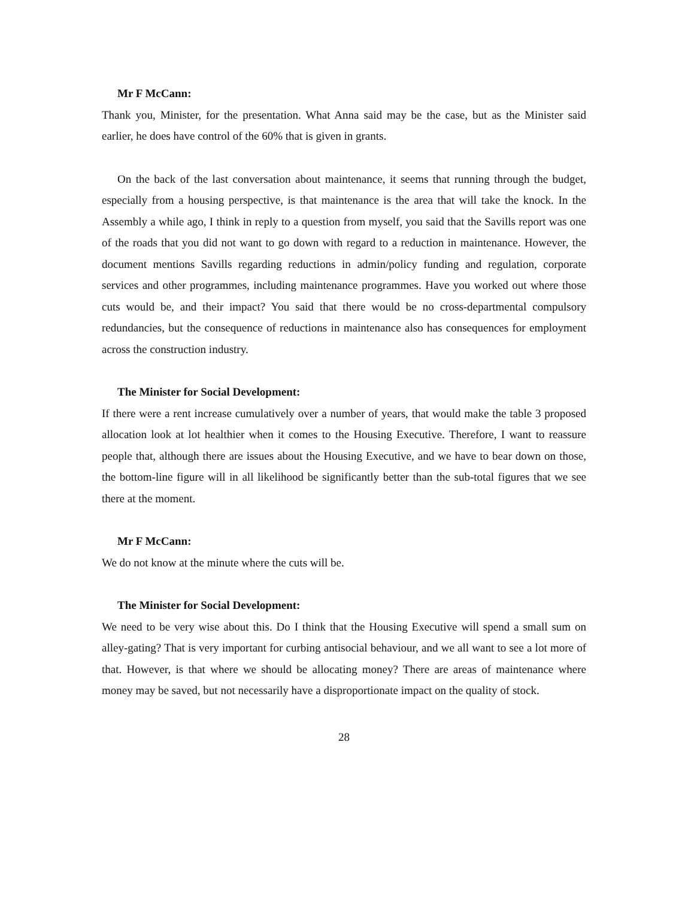Mr F McCann:
Thank you, Minister, for the presentation. What Anna said may be the case, but as the Minister said earlier, he does have control of the 60% that is given in grants.
On the back of the last conversation about maintenance, it seems that running through the budget, especially from a housing perspective, is that maintenance is the area that will take the knock. In the Assembly a while ago, I think in reply to a question from myself, you said that the Savills report was one of the roads that you did not want to go down with regard to a reduction in maintenance. However, the document mentions Savills regarding reductions in admin/policy funding and regulation, corporate services and other programmes, including maintenance programmes. Have you worked out where those cuts would be, and their impact? You said that there would be no cross-departmental compulsory redundancies, but the consequence of reductions in maintenance also has consequences for employment across the construction industry.
The Minister for Social Development:
If there were a rent increase cumulatively over a number of years, that would make the table 3 proposed allocation look at lot healthier when it comes to the Housing Executive. Therefore, I want to reassure people that, although there are issues about the Housing Executive, and we have to bear down on those, the bottom-line figure will in all likelihood be significantly better than the sub-total figures that we see there at the moment.
Mr F McCann:
We do not know at the minute where the cuts will be.
The Minister for Social Development:
We need to be very wise about this. Do I think that the Housing Executive will spend a small sum on alley-gating? That is very important for curbing antisocial behaviour, and we all want to see a lot more of that. However, is that where we should be allocating money? There are areas of maintenance where money may be saved, but not necessarily have a disproportionate impact on the quality of stock.
28